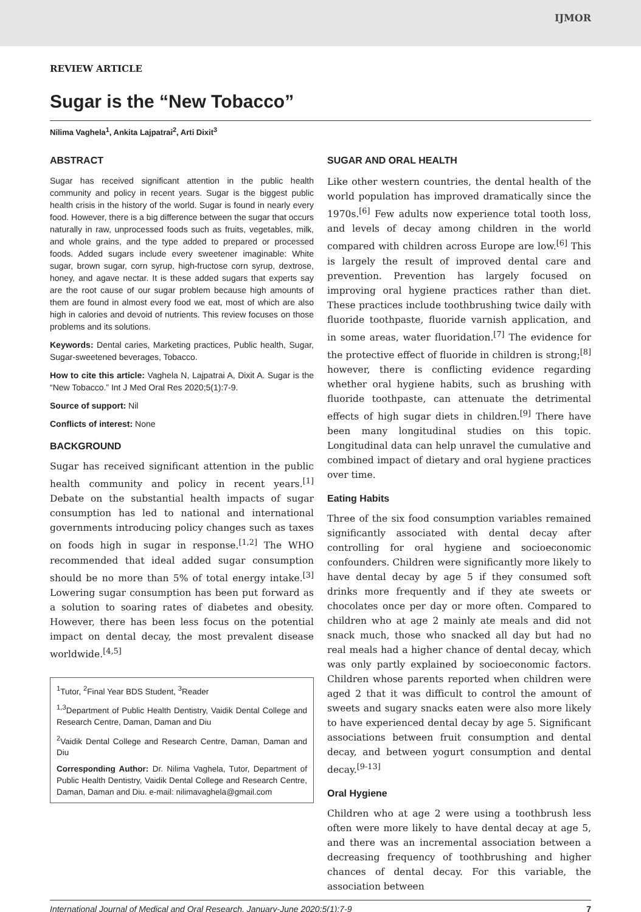IJMOR
REVIEW ARTICLE
Sugar is the “New Tobacco”
Nilima Vaghela<sup>1</sup>, Ankita Lajpatrai<sup>2</sup>, Arti Dixit<sup>3</sup>
ABSTRACT
Sugar has received significant attention in the public health community and policy in recent years. Sugar is the biggest public health crisis in the history of the world. Sugar is found in nearly every food. However, there is a big difference between the sugar that occurs naturally in raw, unprocessed foods such as fruits, vegetables, milk, and whole grains, and the type added to prepared or processed foods. Added sugars include every sweetener imaginable: White sugar, brown sugar, corn syrup, high-fructose corn syrup, dextrose, honey, and agave nectar. It is these added sugars that experts say are the root cause of our sugar problem because high amounts of them are found in almost every food we eat, most of which are also high in calories and devoid of nutrients. This review focuses on those problems and its solutions.
Keywords: Dental caries, Marketing practices, Public health, Sugar, Sugar-sweetened beverages, Tobacco.
How to cite this article: Vaghela N, Lajpatrai A, Dixit A. Sugar is the “New Tobacco.” Int J Med Oral Res 2020;5(1):7-9.
Source of support: Nil
Conflicts of interest: None
BACKGROUND
Sugar has received significant attention in the public health community and policy in recent years.<sup>[1]</sup> Debate on the substantial health impacts of sugar consumption has led to national and international governments introducing policy changes such as taxes on foods high in sugar in response.<sup>[1,2]</sup> The WHO recommended that ideal added sugar consumption should be no more than 5% of total energy intake.<sup>[3]</sup> Lowering sugar consumption has been put forward as a solution to soaring rates of diabetes and obesity. However, there has been less focus on the potential impact on dental decay, the most prevalent disease worldwide.<sup>[4,5]</sup>
<sup>1</sup> Tutor, <sup>2</sup>Final Year BDS Student, <sup>3</sup>Reader
<sup>1,3</sup>Department of Public Health Dentistry, Vaidik Dental College and Research Centre, Daman, Daman and Diu
<sup>2</sup> Vaidik Dental College and Research Centre, Daman, Daman and Diu
Corresponding Author: Dr. Nilima Vaghela, Tutor, Department of Public Health Dentistry, Vaidik Dental College and Research Centre, Daman, Daman and Diu. e-mail: nilimavaghela@gmail.com
SUGAR AND ORAL HEALTH
Like other western countries, the dental health of the world population has improved dramatically since the 1970s.<sup>[6]</sup> Few adults now experience total tooth loss, and levels of decay among children in the world compared with children across Europe are low.<sup>[6]</sup> This is largely the result of improved dental care and prevention. Prevention has largely focused on improving oral hygiene practices rather than diet. These practices include toothbrushing twice daily with fluoride toothpaste, fluoride varnish application, and in some areas, water fluoridation.<sup>[7]</sup> The evidence for the protective effect of fluoride in children is strong;<sup>[8]</sup> however, there is conflicting evidence regarding whether oral hygiene habits, such as brushing with fluoride toothpaste, can attenuate the detrimental effects of high sugar diets in children.<sup>[9]</sup> There have been many longitudinal studies on this topic. Longitudinal data can help unravel the cumulative and combined impact of dietary and oral hygiene practices over time.
Eating Habits
Three of the six food consumption variables remained significantly associated with dental decay after controlling for oral hygiene and socioeconomic confounders. Children were significantly more likely to have dental decay by age 5 if they consumed soft drinks more frequently and if they ate sweets or chocolates once per day or more often. Compared to children who at age 2 mainly ate meals and did not snack much, those who snacked all day but had no real meals had a higher chance of dental decay, which was only partly explained by socioeconomic factors. Children whose parents reported when children were aged 2 that it was difficult to control the amount of sweets and sugary snacks eaten were also more likely to have experienced dental decay by age 5. Significant associations between fruit consumption and dental decay, and between yogurt consumption and dental decay.<sup>[9-13]</sup>
Oral Hygiene
Children who at age 2 were using a toothbrush less often were more likely to have dental decay at age 5, and there was an incremental association between a decreasing frequency of toothbrushing and higher chances of dental decay. For this variable, the association between
International Journal of Medical and Oral Research, January-June 2020;5(1):7-9 7